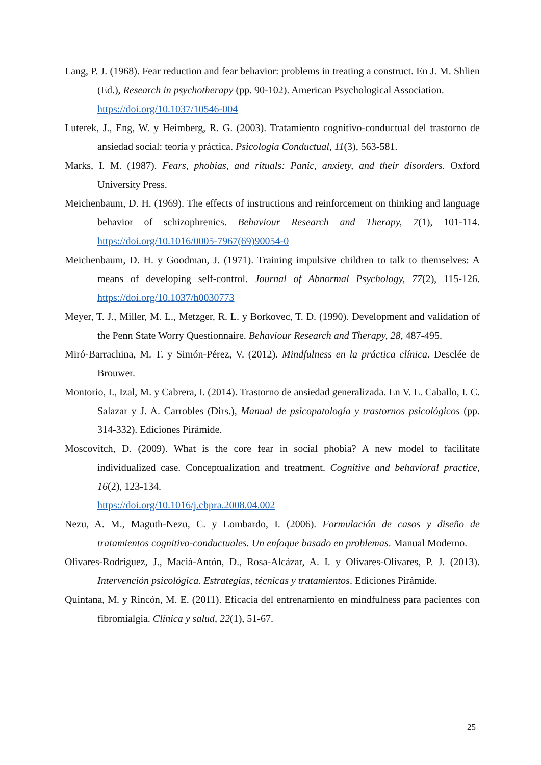Lang, P. J. (1968). Fear reduction and fear behavior: problems in treating a construct. En J. M. Shlien (Ed.), Research in psychotherapy (pp. 90-102). American Psychological Association.
https://doi.org/10.1037/10546-004
Luterek, J., Eng, W. y Heimberg, R. G. (2003). Tratamiento cognitivo-conductual del trastorno de ansiedad social: teoría y práctica. Psicología Conductual, 11(3), 563-581.
Marks, I. M. (1987). Fears, phobias, and rituals: Panic, anxiety, and their disorders. Oxford University Press.
Meichenbaum, D. H. (1969). The effects of instructions and reinforcement on thinking and language behavior of schizophrenics. Behaviour Research and Therapy, 7(1), 101-114. https://doi.org/10.1016/0005-7967(69)90054-0
Meichenbaum, D. H. y Goodman, J. (1971). Training impulsive children to talk to themselves: A means of developing self-control. Journal of Abnormal Psychology, 77(2), 115-126. https://doi.org/10.1037/h0030773
Meyer, T. J., Miller, M. L., Metzger, R. L. y Borkovec, T. D. (1990). Development and validation of the Penn State Worry Questionnaire. Behaviour Research and Therapy, 28, 487-495.
Miró-Barrachina, M. T. y Simón-Pérez, V. (2012). Mindfulness en la práctica clínica. Desclée de Brouwer.
Montorio, I., Izal, M. y Cabrera, I. (2014). Trastorno de ansiedad generalizada. En V. E. Caballo, I. C. Salazar y J. A. Carrobles (Dirs.), Manual de psicopatología y trastornos psicológicos (pp. 314-332). Ediciones Pirámide.
Moscovitch, D. (2009). What is the core fear in social phobia? A new model to facilitate individualized case. Conceptualization and treatment. Cognitive and behavioral practice, 16(2), 123-134.
https://doi.org/10.1016/j.cbpra.2008.04.002
Nezu, A. M., Maguth-Nezu, C. y Lombardo, I. (2006). Formulación de casos y diseño de tratamientos cognitivo-conductuales. Un enfoque basado en problemas. Manual Moderno.
Olivares-Rodríguez, J., Macià-Antón, D., Rosa-Alcázar, A. I. y Olivares-Olivares, P. J. (2013). Intervención psicológica. Estrategias, técnicas y tratamientos. Ediciones Pirámide.
Quintana, M. y Rincón, M. E. (2011). Eficacia del entrenamiento en mindfulness para pacientes con fibromialgia. Clínica y salud, 22(1), 51-67.
25